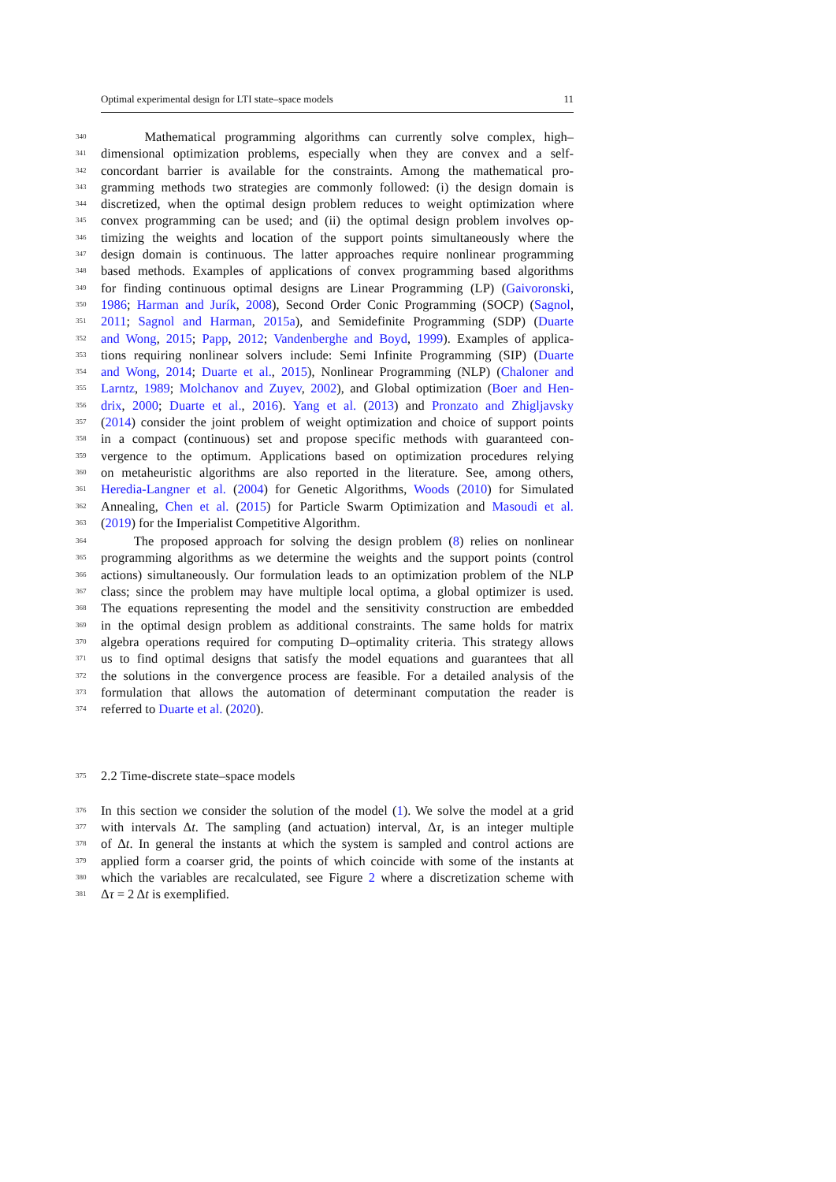Optimal experimental design for LTI state–space models 11
340 Mathematical programming algorithms can currently solve complex, high–
341 dimensional optimization problems, especially when they are convex and a self-
342 concordant barrier is available for the constraints. Among the mathematical pro-
343 gramming methods two strategies are commonly followed: (i) the design domain is
344 discretized, when the optimal design problem reduces to weight optimization where
345 convex programming can be used; and (ii) the optimal design problem involves op-
346 timizing the weights and location of the support points simultaneously where the
347 design domain is continuous. The latter approaches require nonlinear programming
348 based methods. Examples of applications of convex programming based algorithms
349 for finding continuous optimal designs are Linear Programming (LP) (Gaivoronski,
350 1986; Harman and Jurík, 2008), Second Order Conic Programming (SOCP) (Sagnol,
351 2011; Sagnol and Harman, 2015a), and Semidefinite Programming (SDP) (Duarte
352 and Wong, 2015; Papp, 2012; Vandenberghe and Boyd, 1999). Examples of applica-
353 tions requiring nonlinear solvers include: Semi Infinite Programming (SIP) (Duarte
354 and Wong, 2014; Duarte et al., 2015), Nonlinear Programming (NLP) (Chaloner and
355 Larntz, 1989; Molchanov and Zuyev, 2002), and Global optimization (Boer and Hen-
356 drix, 2000; Duarte et al., 2016). Yang et al. (2013) and Pronzato and Zhigljavsky
357 (2014) consider the joint problem of weight optimization and choice of support points
358 in a compact (continuous) set and propose specific methods with guaranteed con-
359 vergence to the optimum. Applications based on optimization procedures relying
360 on metaheuristic algorithms are also reported in the literature. See, among others,
361 Heredia-Langner et al. (2004) for Genetic Algorithms, Woods (2010) for Simulated
362 Annealing, Chen et al. (2015) for Particle Swarm Optimization and Masoudi et al.
363 (2019) for the Imperialist Competitive Algorithm.
364 The proposed approach for solving the design problem (8) relies on nonlinear
365 programming algorithms as we determine the weights and the support points (control
366 actions) simultaneously. Our formulation leads to an optimization problem of the NLP
367 class; since the problem may have multiple local optima, a global optimizer is used.
368 The equations representing the model and the sensitivity construction are embedded
369 in the optimal design problem as additional constraints. The same holds for matrix
370 algebra operations required for computing D–optimality criteria. This strategy allows
371 us to find optimal designs that satisfy the model equations and guarantees that all
372 the solutions in the convergence process are feasible. For a detailed analysis of the
373 formulation that allows the automation of determinant computation the reader is
374 referred to Duarte et al. (2020).
375 2.2 Time-discrete state–space models
376 In this section we consider the solution of the model (1). We solve the model at a grid
377 with intervals Δt. The sampling (and actuation) interval, Δτ, is an integer multiple
378 of Δt. In general the instants at which the system is sampled and control actions are
379 applied form a coarser grid, the points of which coincide with some of the instants at
380 which the variables are recalculated, see Figure 2 where a discretization scheme with
381 Δτ = 2 Δt is exemplified.